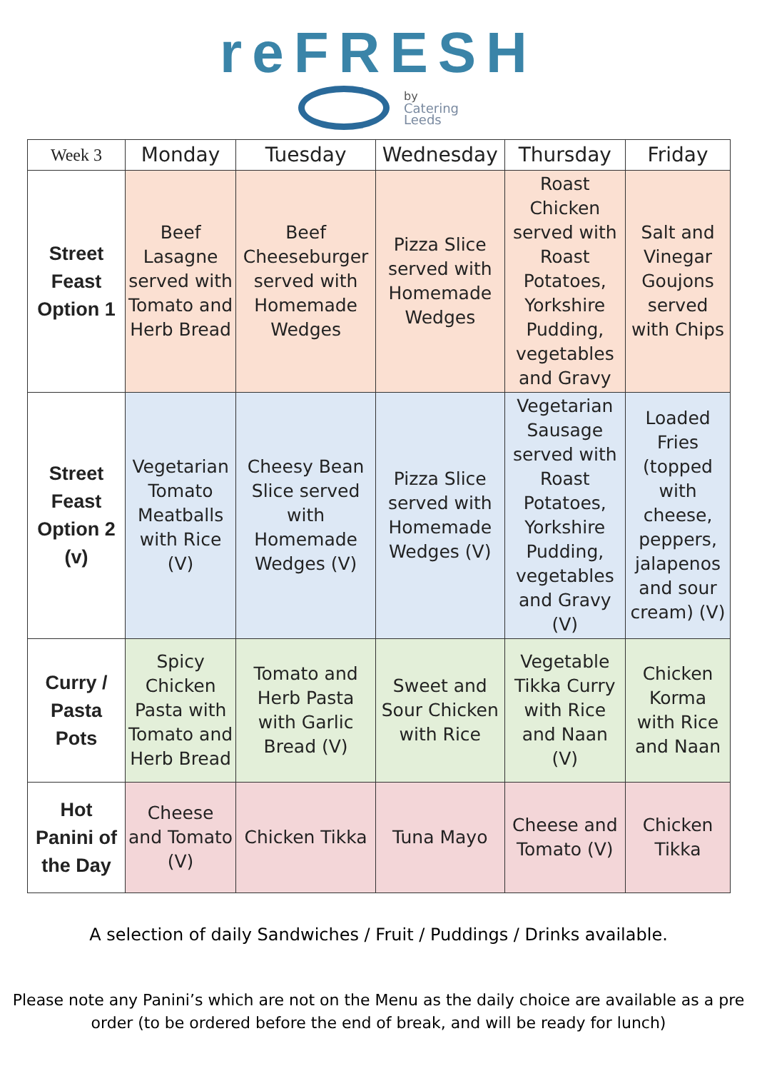reFRESH
by
Catering
Leeds
| Week 3 | Monday | Tuesday | Wednesday | Thursday | Friday |
| --- | --- | --- | --- | --- | --- |
| Street Feast Option 1 | Beef Lasagne served with Tomato and Herb Bread | Beef Cheeseburger served with Homemade Wedges | Pizza Slice served with Homemade Wedges | Roast Chicken served with Roast Potatoes, Yorkshire Pudding, vegetables and Gravy | Salt and Vinegar Goujons served with Chips |
| Street Feast Option 2 (v) | Vegetarian Tomato Meatballs with Rice (V) | Cheesy Bean Slice served with Homemade Wedges (V) | Pizza Slice served with Homemade Wedges (V) | Vegetarian Sausage served with Roast Potatoes, Yorkshire Pudding, vegetables and Gravy (V) | Loaded Fries (topped with cheese, peppers, jalapenos and sour cream) (V) |
| Curry / Pasta Pots | Spicy Chicken Pasta with Tomato and Herb Bread | Tomato and Herb Pasta with Garlic Bread (V) | Sweet and Sour Chicken with Rice | Vegetable Tikka Curry with Rice and Naan (V) | Chicken Korma with Rice and Naan |
| Hot Panini of the Day | Cheese and Tomato (V) | Chicken Tikka | Tuna Mayo | Cheese and Tomato (V) | Chicken Tikka |
A selection of daily Sandwiches / Fruit / Puddings / Drinks available.
Please note any Panini’s which are not on the Menu as the daily choice are available as a pre order (to be ordered before the end of break, and will be ready for lunch)